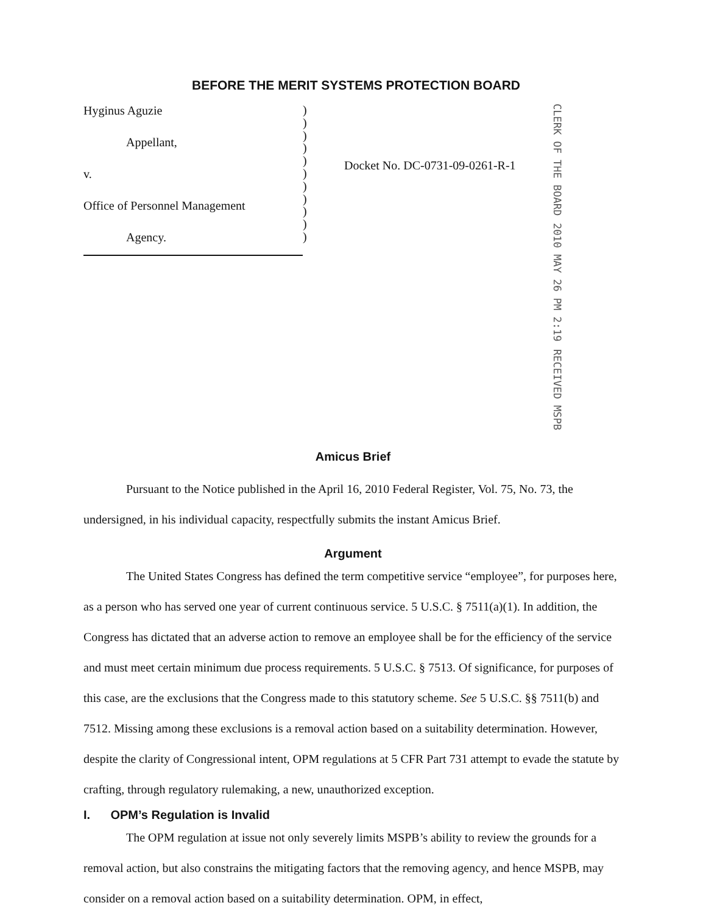BEFORE THE MERIT SYSTEMS PROTECTION BOARD
Hyginus Aguzie
Appellant,
v.
Office of Personnel Management
Agency.
)
)
)
)
)
)
)
)
)
)
)
Docket No. DC-0731-09-0261-R-1
CLERK OF THE BOARD 2010 MAY 26 PM 2:19 RECEIVED MSPB
Amicus Brief
Pursuant to the Notice published in the April 16, 2010 Federal Register, Vol. 75, No. 73, the undersigned, in his individual capacity, respectfully submits the instant Amicus Brief.
Argument
The United States Congress has defined the term competitive service “employee”, for purposes here, as a person who has served one year of current continuous service. 5 U.S.C. § 7511(a)(1). In addition, the Congress has dictated that an adverse action to remove an employee shall be for the efficiency of the service and must meet certain minimum due process requirements. 5 U.S.C. § 7513. Of significance, for purposes of this case, are the exclusions that the Congress made to this statutory scheme. See 5 U.S.C. §§ 7511(b) and 7512. Missing among these exclusions is a removal action based on a suitability determination. However, despite the clarity of Congressional intent, OPM regulations at 5 CFR Part 731 attempt to evade the statute by crafting, through regulatory rulemaking, a new, unauthorized exception.
I. OPM’s Regulation is Invalid
The OPM regulation at issue not only severely limits MSPB’s ability to review the grounds for a removal action, but also constrains the mitigating factors that the removing agency, and hence MSPB, may consider on a removal action based on a suitability determination. OPM, in effect,